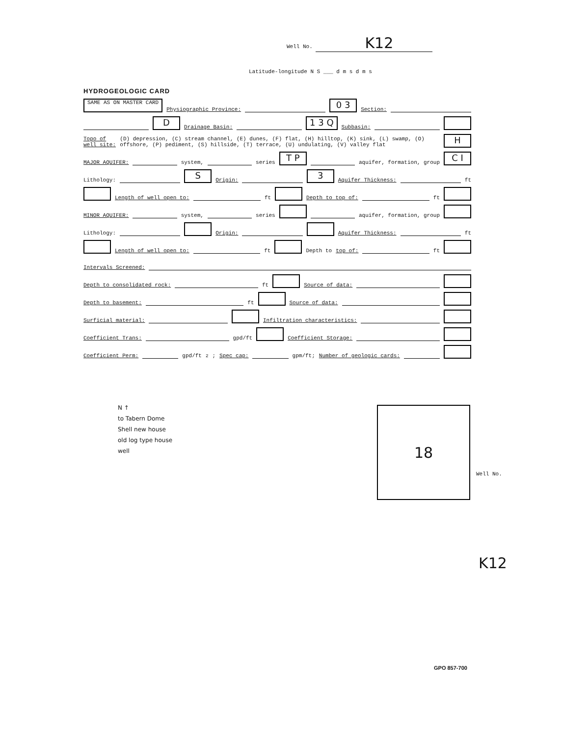Well No. K12
Latitude-longitude N S ___ d m s d m s
HYDROGEOLOGIC CARD
SAME AS ON MASTER CARD Physiographic Province: 0 3 Section:
D Drainage Basin: 1 3 Q Subbasin:
Topo of well site: (D) depression, (C) stream channel, (E) dunes, (F) flat, (H) hilltop, (K) sink, (L) swamp, (O) offshore, (P) pediment, (S) hillside, (T) terrace, (U) undulating, (V) valley flat H
MAJOR AQUIFER: system, series T P aquifer, formation, group C I
Lithology: S Origin: 3 Aquifer Thickness: ft
Length of well open to: ft Depth to top of: ft
MINOR AQUIFER: system, series aquifer, formation, group
Lithology: Origin: Aquifer Thickness: ft
Length of well open to: ft Depth to top of: ft
Intervals Screened:
Depth to consolidated rock: ft Source of data:
Depth to basement: ft Source of data:
Surficial material: Infiltration characteristics:
Coefficient Trans: gpd/ft Coefficient Storage:
Coefficient Perm: gpd/ft<sup>2</sup>; Spec cap: gpm/ft; Number of geologic cards:
N ↑
to Tabern Dome
Shell new house
old log type house
well
18
Well No.
K12
GPO 857-700